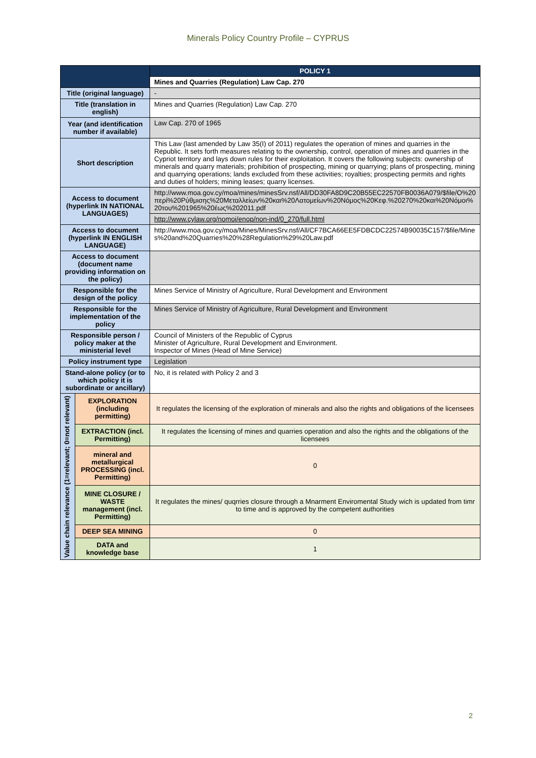Minerals Policy Country Profile – CYPRUS
| | | POLICY 1 |
| | | Mines and Quarries (Regulation) Law Cap. 270 |
| Title (original language) | | - |
| Title (translation in english) | | Mines and Quarries (Regulation) Law Cap. 270 |
| Year (and identification number if available) | | Law Cap. 270 of 1965 |
| Short description | | This Law (last amended by Law 35(I) of 2011) regulates the operation of mines and quarries in the Republic. It sets forth measures relating to the ownership, control, operation of mines and quarries in the Cypriot territory and lays down rules for their exploitation. It covers the following subjects: ownership of minerals and quarry materials; prohibition of prospecting, mining or quarrying; plans of prospecting, mining and quarrying operations; lands excluded from these activities; royalties; prospecting permits and rights and duties of holders; mining leases; quarry licenses. |
| Access to document (hyperlink IN NATIONAL LANGUAGES) | | http://www.moa.gov.cy/moa/mines/minesSrv.nsf/All/DD30FA8D9C20B55EC22570FB0036A079/$file/Ο%20περί%20Ρύθμισης%20Μεταλλείων%20και%20Λατομείων%20Νόμος%20Κεφ.%20270%20και%20Νόμοι%20του%201965%20έως%202011.pdf |
| | | http://www.cylaw.org/nomoi/enop/non-ind/0_270/full.html |
| Access to document (hyperlink IN ENGLISH LANGUAGE) | | http://www.moa.gov.cy/moa/Mines/MinesSrv.nsf/All/CF7BCA66EE5FDBCDC22574B90035C157/$file/Mines%20and%20Quarries%20%28Regulation%29%20Law.pdf |
| Access to document (document name providing information on the policy) | | |
| Responsible for the design of the policy | | Mines Service of Ministry of Agriculture, Rural Development and Environment |
| Responsible for the implementation of the policy | | Mines Service of Ministry of Agriculture, Rural Development and Environment |
| Responsible person / policy maker at the ministerial level | | Council of Ministers of the Republic of Cyprus Minister of Agriculture, Rural Development and Environment. Inspector of Mines (Head of Mine Service) |
| Policy instrument type | | Legislation |
| Stand-alone policy (or to which policy it is subordinate or ancillary) | | No, it is related with Policy 2 and 3 |
| Value chain relevance (1=relevant; 0=not relevant) | EXPLORATION (including permitting) | It regulates the licensing of the exploration of minerals and also the rights and obligations of the licensees |
| | EXTRACTION (incl. Permitting) | It regulates the licensing of mines and quarries operation and also the rights and the obligations of the licensees |
| | mineral and metallurgical PROCESSING (incl. Permitting) | 0 |
| | MINE CLOSURE / WASTE management (incl. Permitting) | It regulates the mines/ quqrries closure through a Mnarment Enviromental Study wich is updated from timr to time and is approved by the competent authorities |
| | DEEP SEA MINING | 0 |
| | DATA and knowledge base | 1 |
2